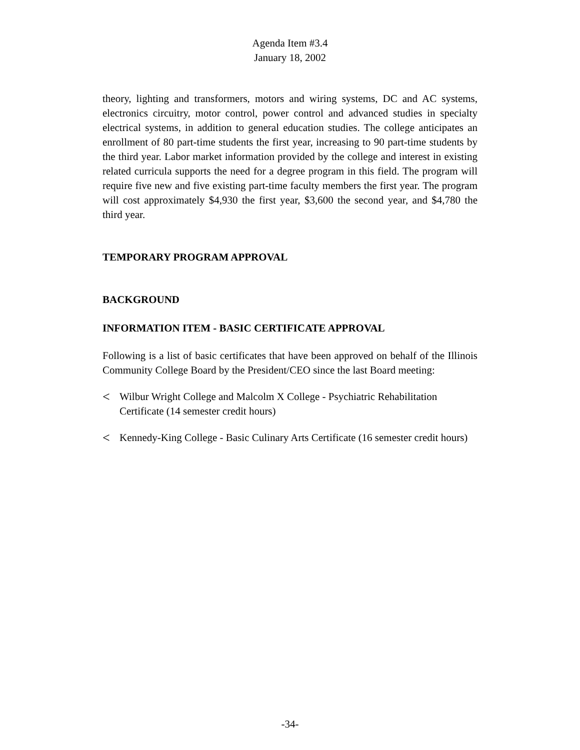Agenda Item #3.4
January 18, 2002
theory, lighting and transformers, motors and wiring systems, DC and AC systems, electronics circuitry, motor control, power control and advanced studies in specialty electrical systems, in addition to general education studies. The college anticipates an enrollment of 80 part-time students the first year, increasing to 90 part-time students by the third year. Labor market information provided by the college and interest in existing related curricula supports the need for a degree program in this field. The program will require five new and five existing part-time faculty members the first year. The program will cost approximately $4,930 the first year, $3,600 the second year, and $4,780 the third year.
TEMPORARY PROGRAM APPROVAL
BACKGROUND
INFORMATION ITEM - BASIC CERTIFICATE APPROVAL
Following is a list of basic certificates that have been approved on behalf of the Illinois Community College Board by the President/CEO since the last Board meeting:
< Wilbur Wright College and Malcolm X College - Psychiatric Rehabilitation Certificate (14 semester credit hours)
< Kennedy-King College - Basic Culinary Arts Certificate (16 semester credit hours)
-34-